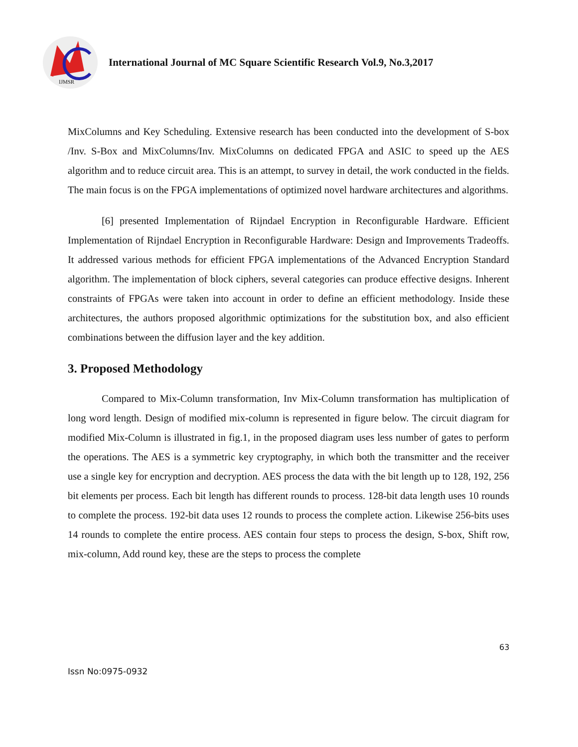IJMSR
International Journal of MC Square Scientific Research Vol.9, No.3,2017
MixColumns and Key Scheduling. Extensive research has been conducted into the development of S-box /Inv. S-Box and MixColumns/Inv. MixColumns on dedicated FPGA and ASIC to speed up the AES algorithm and to reduce circuit area. This is an attempt, to survey in detail, the work conducted in the fields. The main focus is on the FPGA implementations of optimized novel hardware architectures and algorithms.
[6] presented Implementation of Rijndael Encryption in Reconfigurable Hardware. Efficient Implementation of Rijndael Encryption in Reconfigurable Hardware: Design and Improvements Tradeoffs. It addressed various methods for efficient FPGA implementations of the Advanced Encryption Standard algorithm. The implementation of block ciphers, several categories can produce effective designs. Inherent constraints of FPGAs were taken into account in order to define an efficient methodology. Inside these architectures, the authors proposed algorithmic optimizations for the substitution box, and also efficient combinations between the diffusion layer and the key addition.
3. Proposed Methodology
Compared to Mix-Column transformation, Inv Mix-Column transformation has multiplication of long word length. Design of modified mix-column is represented in figure below. The circuit diagram for modified Mix-Column is illustrated in fig.1, in the proposed diagram uses less number of gates to perform the operations. The AES is a symmetric key cryptography, in which both the transmitter and the receiver use a single key for encryption and decryption. AES process the data with the bit length up to 128, 192, 256 bit elements per process. Each bit length has different rounds to process. 128-bit data length uses 10 rounds to complete the process. 192-bit data uses 12 rounds to process the complete action. Likewise 256-bits uses 14 rounds to complete the entire process. AES contain four steps to process the design, S-box, Shift row, mix-column, Add round key, these are the steps to process the complete
63
Issn No:0975-0932